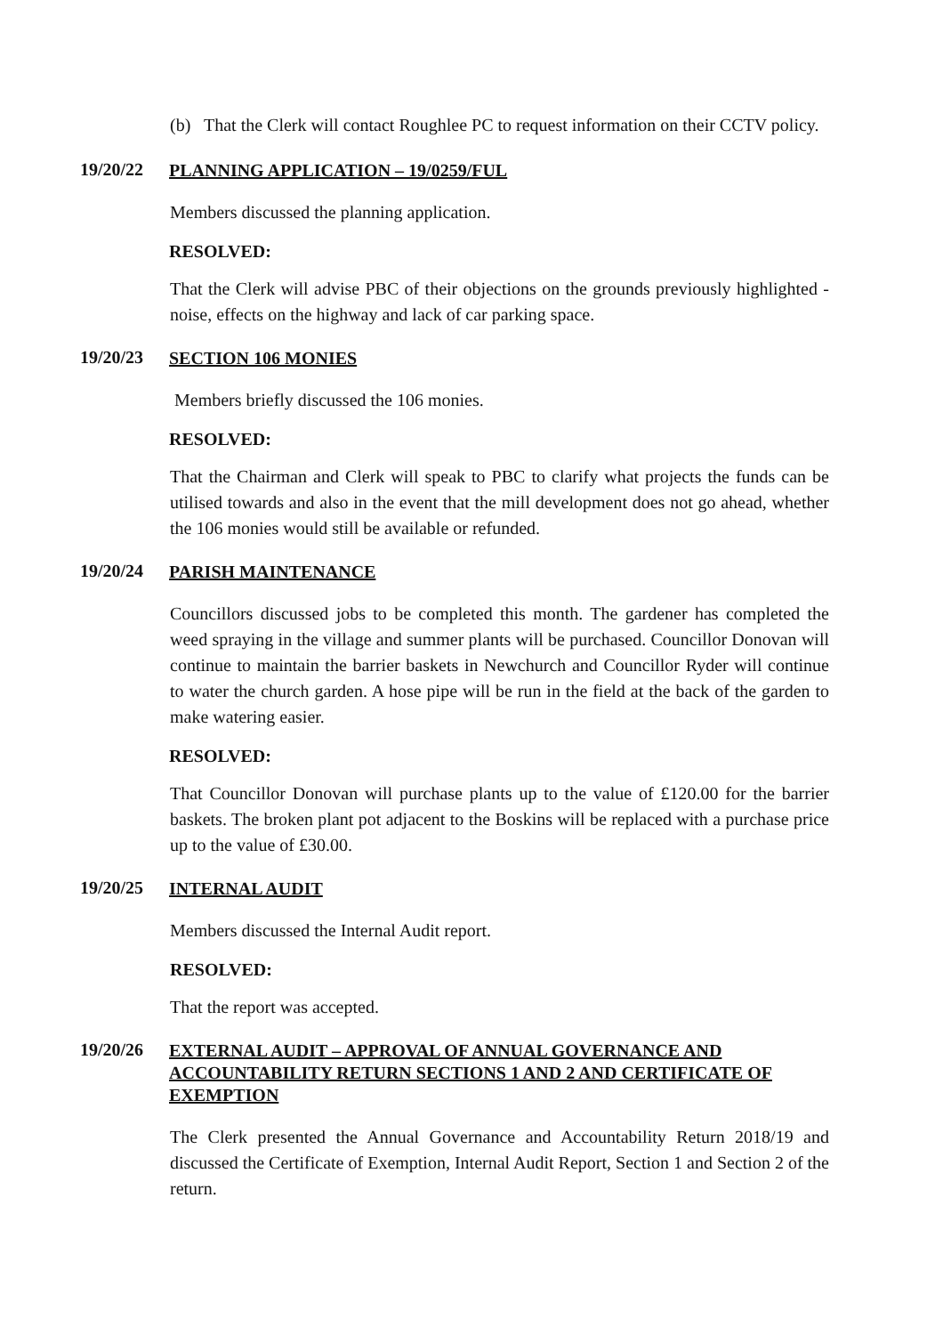(b) That the Clerk will contact Roughlee PC to request information on their CCTV policy.
19/20/22 PLANNING APPLICATION – 19/0259/FUL
Members discussed the planning application.
RESOLVED:
That the Clerk will advise PBC of their objections on the grounds previously highlighted - noise, effects on the highway and lack of car parking space.
19/20/23 SECTION 106 MONIES
Members briefly discussed the 106 monies.
RESOLVED:
That the Chairman and Clerk will speak to PBC to clarify what projects the funds can be utilised towards and also in the event that the mill development does not go ahead, whether the 106 monies would still be available or refunded.
19/20/24 PARISH MAINTENANCE
Councillors discussed jobs to be completed this month. The gardener has completed the weed spraying in the village and summer plants will be purchased. Councillor Donovan will continue to maintain the barrier baskets in Newchurch and Councillor Ryder will continue to water the church garden. A hose pipe will be run in the field at the back of the garden to make watering easier.
RESOLVED:
That Councillor Donovan will purchase plants up to the value of £120.00 for the barrier baskets. The broken plant pot adjacent to the Boskins will be replaced with a purchase price up to the value of £30.00.
19/20/25 INTERNAL AUDIT
Members discussed the Internal Audit report.
RESOLVED:
That the report was accepted.
19/20/26 EXTERNAL AUDIT – APPROVAL OF ANNUAL GOVERNANCE AND ACCOUNTABILITY RETURN SECTIONS 1 AND 2 AND CERTIFICATE OF EXEMPTION
The Clerk presented the Annual Governance and Accountability Return 2018/19 and discussed the Certificate of Exemption, Internal Audit Report, Section 1 and Section 2 of the return.